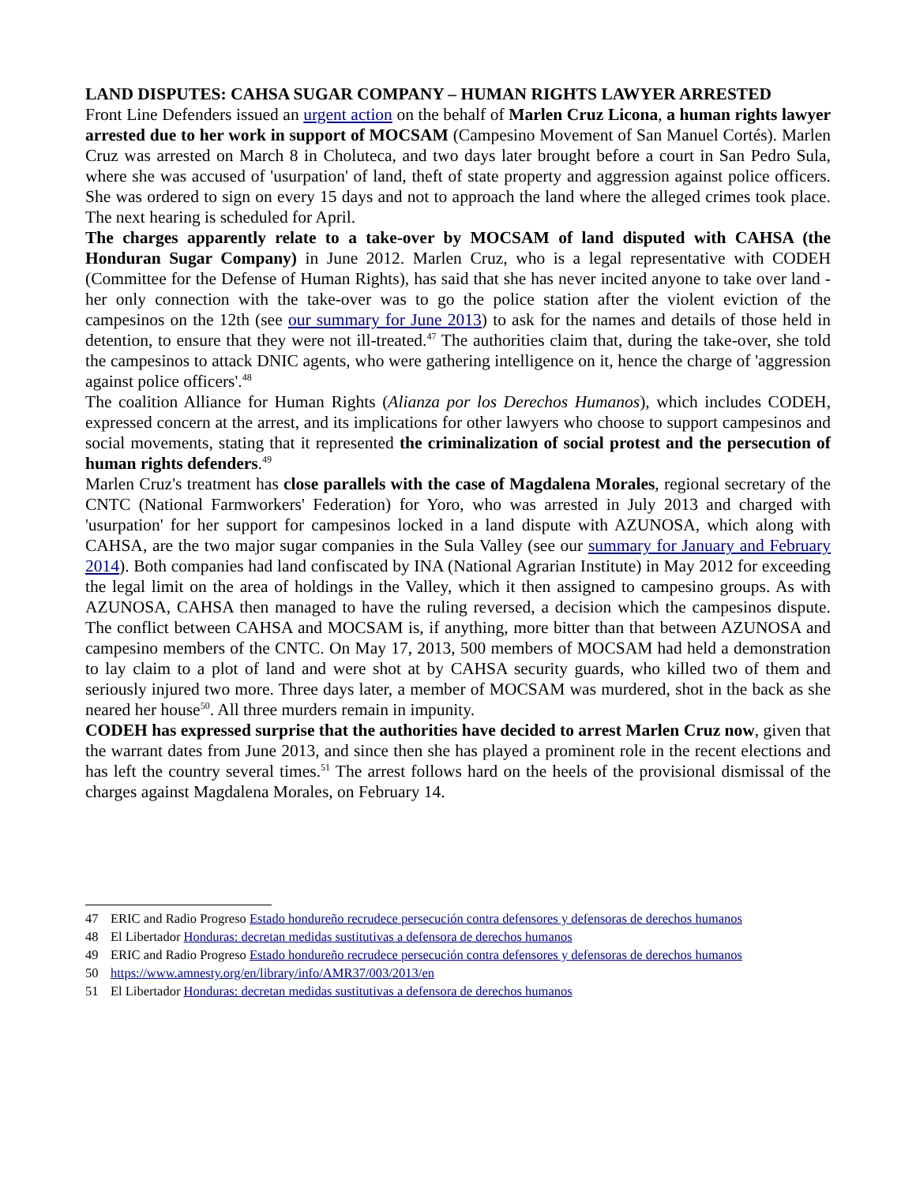LAND DISPUTES: CAHSA SUGAR COMPANY – HUMAN RIGHTS LAWYER ARRESTED
Front Line Defenders issued an urgent action on the behalf of Marlen Cruz Licona, a human rights lawyer arrested due to her work in support of MOCSAM (Campesino Movement of San Manuel Cortés). Marlen Cruz was arrested on March 8 in Choluteca, and two days later brought before a court in San Pedro Sula, where she was accused of 'usurpation' of land, theft of state property and aggression against police officers. She was ordered to sign on every 15 days and not to approach the land where the alleged crimes took place. The next hearing is scheduled for April.
The charges apparently relate to a take-over by MOCSAM of land disputed with CAHSA (the Honduran Sugar Company) in June 2012. Marlen Cruz, who is a legal representative with CODEH (Committee for the Defense of Human Rights), has said that she has never incited anyone to take over land - her only connection with the take-over was to go the police station after the violent eviction of the campesinos on the 12th (see our summary for June 2013) to ask for the names and details of those held in detention, to ensure that they were not ill-treated.<sup>47</sup> The authorities claim that, during the take-over, she told the campesinos to attack DNIC agents, who were gathering intelligence on it, hence the charge of 'aggression against police officers'.<sup>48</sup>
The coalition Alliance for Human Rights (Alianza por los Derechos Humanos), which includes CODEH, expressed concern at the arrest, and its implications for other lawyers who choose to support campesinos and social movements, stating that it represented the criminalization of social protest and the persecution of human rights defenders.<sup>49</sup>
Marlen Cruz's treatment has close parallels with the case of Magdalena Morales, regional secretary of the CNTC (National Farmworkers' Federation) for Yoro, who was arrested in July 2013 and charged with 'usurpation' for her support for campesinos locked in a land dispute with AZUNOSA, which along with CAHSA, are the two major sugar companies in the Sula Valley (see our summary for January and February 2014). Both companies had land confiscated by INA (National Agrarian Institute) in May 2012 for exceeding the legal limit on the area of holdings in the Valley, which it then assigned to campesino groups. As with AZUNOSA, CAHSA then managed to have the ruling reversed, a decision which the campesinos dispute. The conflict between CAHSA and MOCSAM is, if anything, more bitter than that between AZUNOSA and campesino members of the CNTC. On May 17, 2013, 500 members of MOCSAM had held a demonstration to lay claim to a plot of land and were shot at by CAHSA security guards, who killed two of them and seriously injured two more. Three days later, a member of MOCSAM was murdered, shot in the back as she neared her house<sup>50</sup>. All three murders remain in impunity.
CODEH has expressed surprise that the authorities have decided to arrest Marlen Cruz now, given that the warrant dates from June 2013, and since then she has played a prominent role in the recent elections and has left the country several times.<sup>51</sup> The arrest follows hard on the heels of the provisional dismissal of the charges against Magdalena Morales, on February 14.
47 ERIC and Radio Progreso Estado hondureño recrudece persecución contra defensores y defensoras de derechos humanos
48 El Libertador Honduras: decretan medidas sustitutivas a defensora de derechos humanos
49 ERIC and Radio Progreso Estado hondureño recrudece persecución contra defensores y defensoras de derechos humanos
50 https://www.amnesty.org/en/library/info/AMR37/003/2013/en
51 El Libertador Honduras: decretan medidas sustitutivas a defensora de derechos humanos